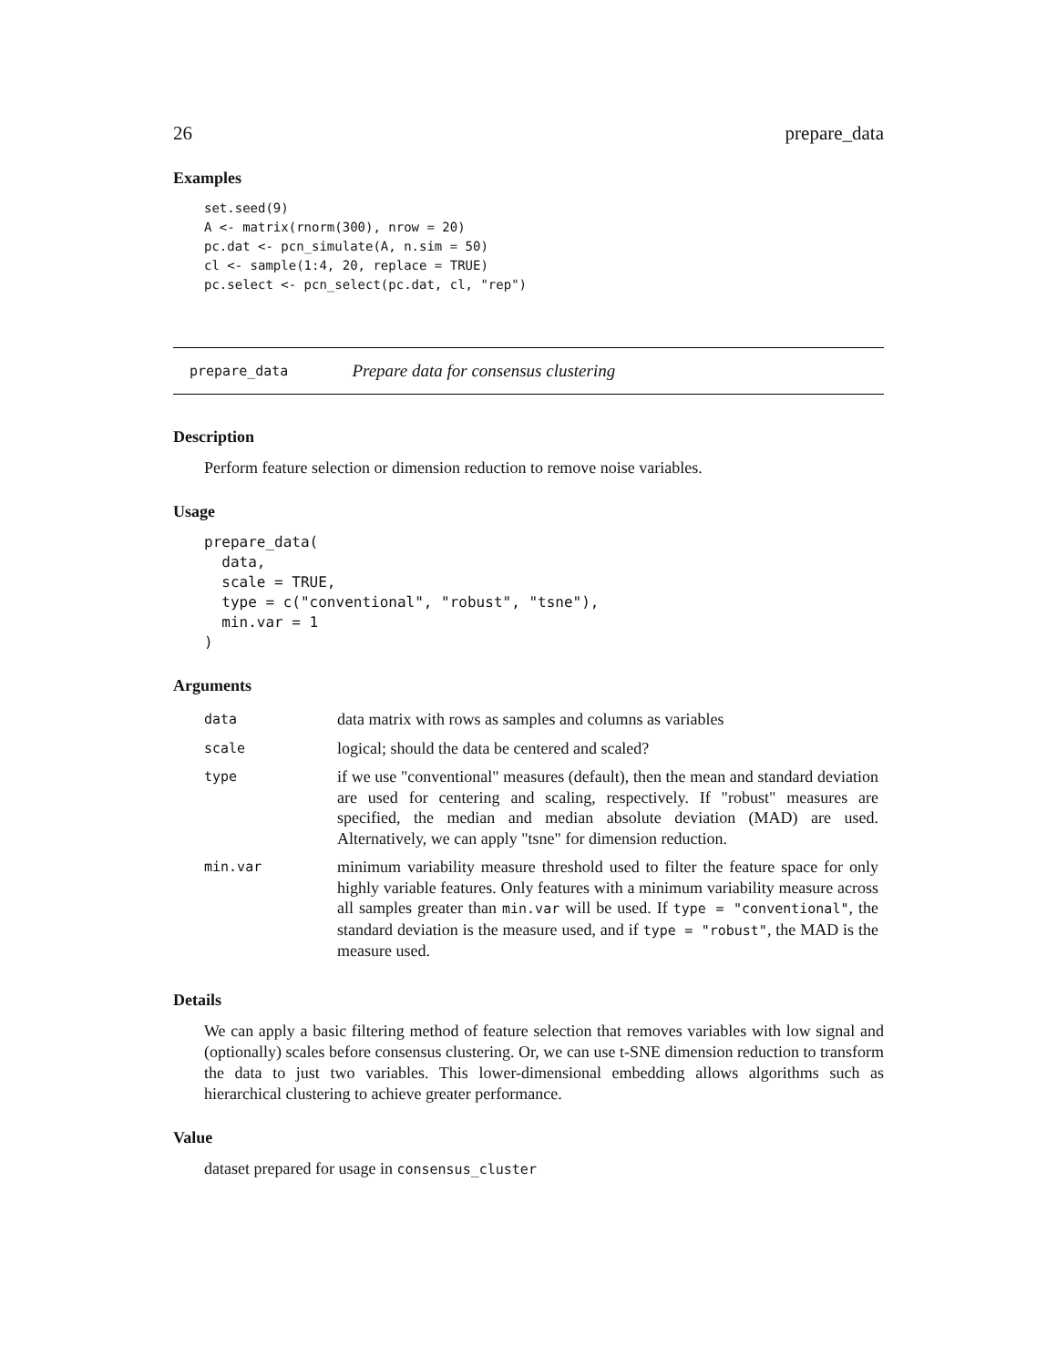26 prepare_data
Examples
set.seed(9)
A <- matrix(rnorm(300), nrow = 20)
pc.dat <- pcn_simulate(A, n.sim = 50)
cl <- sample(1:4, 20, replace = TRUE)
pc.select <- pcn_select(pc.dat, cl, "rep")
prepare_data Prepare data for consensus clustering
Description
Perform feature selection or dimension reduction to remove noise variables.
Usage
prepare_data(
  data,
  scale = TRUE,
  type = c("conventional", "robust", "tsne"),
  min.var = 1
)
Arguments
| data | data matrix with rows as samples and columns as variables |
| scale | logical; should the data be centered and scaled? |
| type | if we use "conventional" measures (default), then the mean and standard deviation are used for centering and scaling, respectively. If "robust" measures are specified, the median and median absolute deviation (MAD) are used. Alternatively, we can apply "tsne" for dimension reduction. |
| min.var | minimum variability measure threshold used to filter the feature space for only highly variable features. Only features with a minimum variability measure across all samples greater than min.var will be used. If type = "conventional" , the standard deviation is the measure used, and if type = "robust" , the MAD is the measure used. |
Details
We can apply a basic filtering method of feature selection that removes variables with low signal and (optionally) scales before consensus clustering. Or, we can use t-SNE dimension reduction to transform the data to just two variables. This lower-dimensional embedding allows algorithms such as hierarchical clustering to achieve greater performance.
Value
dataset prepared for usage in consensus_cluster